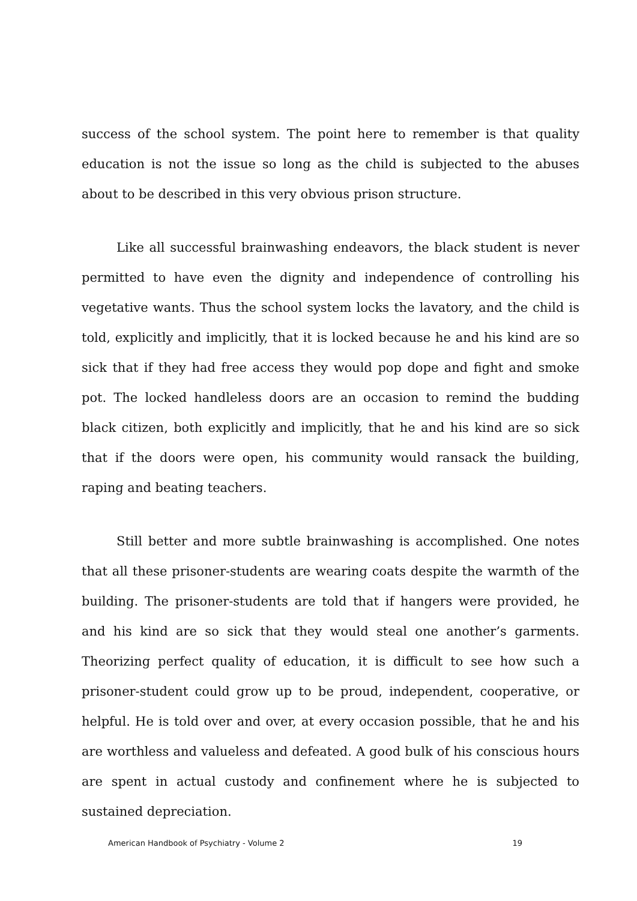success of the school system. The point here to remember is that quality education is not the issue so long as the child is subjected to the abuses about to be described in this very obvious prison structure.
Like all successful brainwashing endeavors, the black student is never permitted to have even the dignity and independence of controlling his vegetative wants. Thus the school system locks the lavatory, and the child is told, explicitly and implicitly, that it is locked because he and his kind are so sick that if they had free access they would pop dope and fight and smoke pot. The locked handleless doors are an occasion to remind the budding black citizen, both explicitly and implicitly, that he and his kind are so sick that if the doors were open, his community would ransack the building, raping and beating teachers.
Still better and more subtle brainwashing is accomplished. One notes that all these prisoner-students are wearing coats despite the warmth of the building. The prisoner-students are told that if hangers were provided, he and his kind are so sick that they would steal one another’s garments. Theorizing perfect quality of education, it is difficult to see how such a prisoner-student could grow up to be proud, independent, cooperative, or helpful. He is told over and over, at every occasion possible, that he and his are worthless and valueless and defeated. A good bulk of his conscious hours are spent in actual custody and confinement where he is subjected to sustained depreciation.
American Handbook of Psychiatry - Volume 2 19